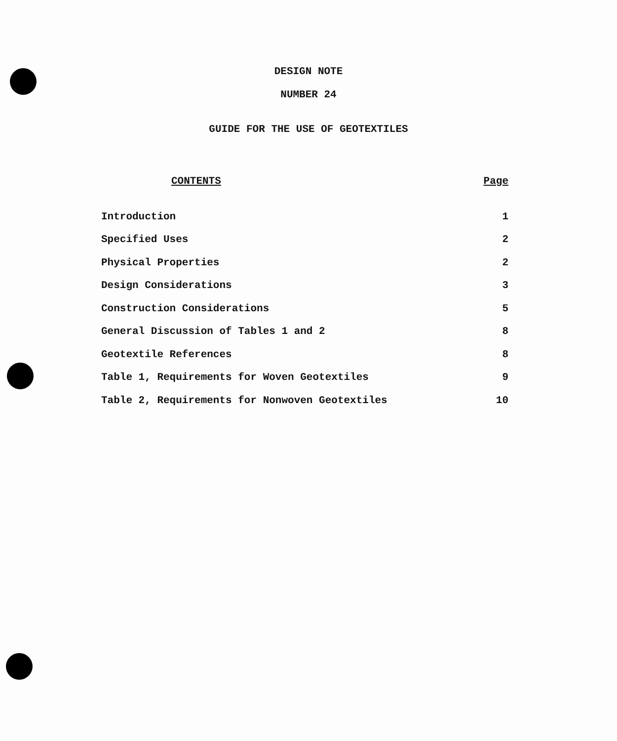DESIGN NOTE
NUMBER 24
GUIDE FOR THE USE OF GEOTEXTILES
| CONTENTS | Page |
| --- | --- |
| Introduction | 1 |
| Specified Uses | 2 |
| Physical Properties | 2 |
| Design Considerations | 3 |
| Construction Considerations | 5 |
| General Discussion of Tables 1 and 2 | 8 |
| Geotextile References | 8 |
| Table 1, Requirements for Woven Geotextiles | 9 |
| Table 2, Requirements for Nonwoven Geotextiles | 10 |